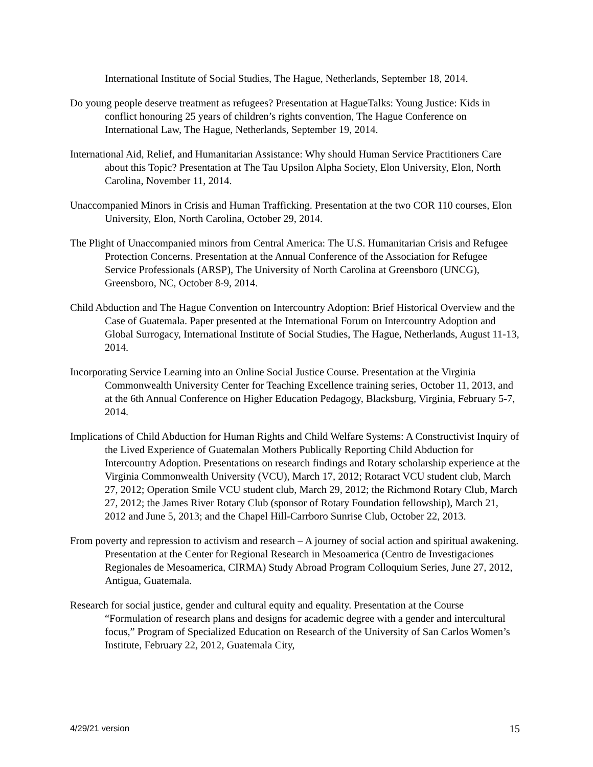International Institute of Social Studies, The Hague, Netherlands, September 18, 2014.
Do young people deserve treatment as refugees? Presentation at HagueTalks: Young Justice: Kids in conflict honouring 25 years of children’s rights convention, The Hague Conference on International Law, The Hague, Netherlands, September 19, 2014.
International Aid, Relief, and Humanitarian Assistance: Why should Human Service Practitioners Care about this Topic? Presentation at The Tau Upsilon Alpha Society, Elon University, Elon, North Carolina, November 11, 2014.
Unaccompanied Minors in Crisis and Human Trafficking. Presentation at the two COR 110 courses, Elon University, Elon, North Carolina, October 29, 2014.
The Plight of Unaccompanied minors from Central America: The U.S. Humanitarian Crisis and Refugee Protection Concerns. Presentation at the Annual Conference of the Association for Refugee Service Professionals (ARSP), The University of North Carolina at Greensboro (UNCG), Greensboro, NC, October 8-9, 2014.
Child Abduction and The Hague Convention on Intercountry Adoption: Brief Historical Overview and the Case of Guatemala. Paper presented at the International Forum on Intercountry Adoption and Global Surrogacy, International Institute of Social Studies, The Hague, Netherlands, August 11-13, 2014.
Incorporating Service Learning into an Online Social Justice Course. Presentation at the Virginia Commonwealth University Center for Teaching Excellence training series, October 11, 2013, and at the 6th Annual Conference on Higher Education Pedagogy, Blacksburg, Virginia, February 5-7, 2014.
Implications of Child Abduction for Human Rights and Child Welfare Systems: A Constructivist Inquiry of the Lived Experience of Guatemalan Mothers Publically Reporting Child Abduction for Intercountry Adoption. Presentations on research findings and Rotary scholarship experience at the Virginia Commonwealth University (VCU), March 17, 2012; Rotaract VCU student club, March 27, 2012; Operation Smile VCU student club, March 29, 2012; the Richmond Rotary Club, March 27, 2012; the James River Rotary Club (sponsor of Rotary Foundation fellowship), March 21, 2012 and June 5, 2013; and the Chapel Hill-Carrboro Sunrise Club, October 22, 2013.
From poverty and repression to activism and research – A journey of social action and spiritual awakening. Presentation at the Center for Regional Research in Mesoamerica (Centro de Investigaciones Regionales de Mesoamerica, CIRMA) Study Abroad Program Colloquium Series, June 27, 2012, Antigua, Guatemala.
Research for social justice, gender and cultural equity and equality. Presentation at the Course “Formulation of research plans and designs for academic degree with a gender and intercultural focus,” Program of Specialized Education on Research of the University of San Carlos Women’s Institute, February 22, 2012, Guatemala City,
4/29/21 version 15